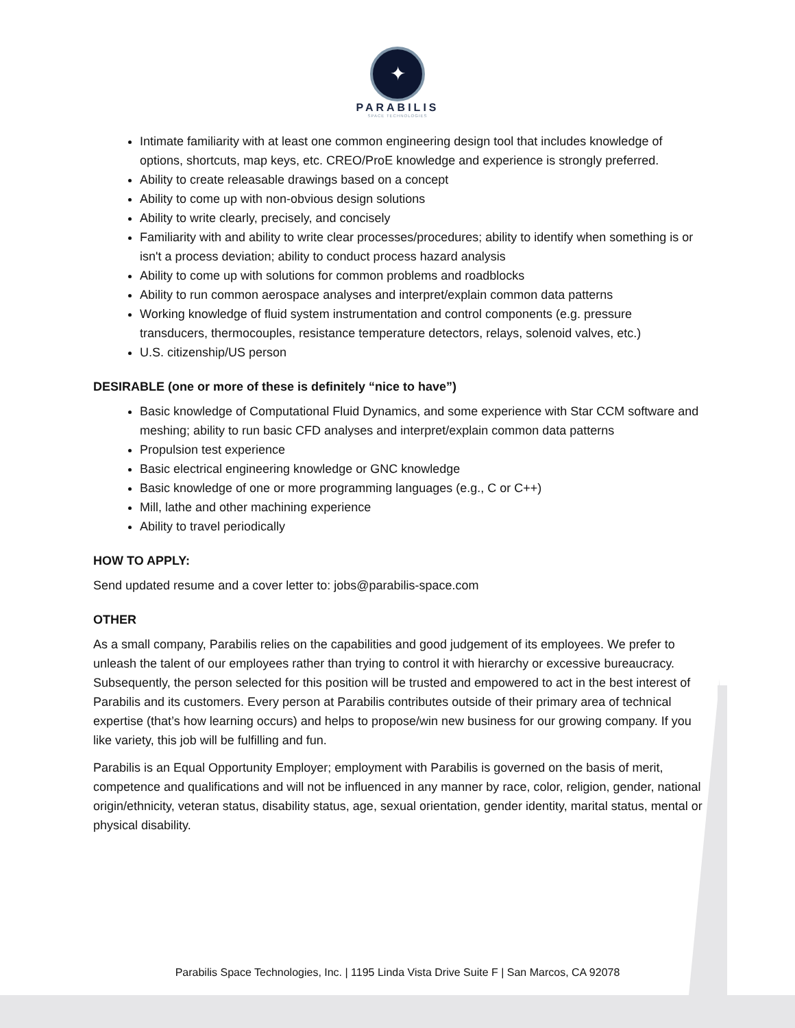✦
PARABILIS
SPACE TECHNOLOGIES
Intimate familiarity with at least one common engineering design tool that includes knowledge of options, shortcuts, map keys, etc. CREO/ProE knowledge and experience is strongly preferred.
Ability to create releasable drawings based on a concept
Ability to come up with non-obvious design solutions
Ability to write clearly, precisely, and concisely
Familiarity with and ability to write clear processes/procedures; ability to identify when something is or isn't a process deviation; ability to conduct process hazard analysis
Ability to come up with solutions for common problems and roadblocks
Ability to run common aerospace analyses and interpret/explain common data patterns
Working knowledge of fluid system instrumentation and control components (e.g. pressure transducers, thermocouples, resistance temperature detectors, relays, solenoid valves, etc.)
U.S. citizenship/US person
DESIRABLE (one or more of these is definitely “nice to have”)
Basic knowledge of Computational Fluid Dynamics, and some experience with Star CCM software and meshing; ability to run basic CFD analyses and interpret/explain common data patterns
Propulsion test experience
Basic electrical engineering knowledge or GNC knowledge
Basic knowledge of one or more programming languages (e.g., C or C++)
Mill, lathe and other machining experience
Ability to travel periodically
HOW TO APPLY:
Send updated resume and a cover letter to: jobs@parabilis-space.com
OTHER
As a small company, Parabilis relies on the capabilities and good judgement of its employees. We prefer to unleash the talent of our employees rather than trying to control it with hierarchy or excessive bureaucracy. Subsequently, the person selected for this position will be trusted and empowered to act in the best interest of Parabilis and its customers. Every person at Parabilis contributes outside of their primary area of technical expertise (that’s how learning occurs) and helps to propose/win new business for our growing company. If you like variety, this job will be fulfilling and fun.
Parabilis is an Equal Opportunity Employer; employment with Parabilis is governed on the basis of merit, competence and qualifications and will not be influenced in any manner by race, color, religion, gender, national origin/ethnicity, veteran status, disability status, age, sexual orientation, gender identity, marital status, mental or physical disability.
Parabilis Space Technologies, Inc. | 1195 Linda Vista Drive Suite F | San Marcos, CA 92078